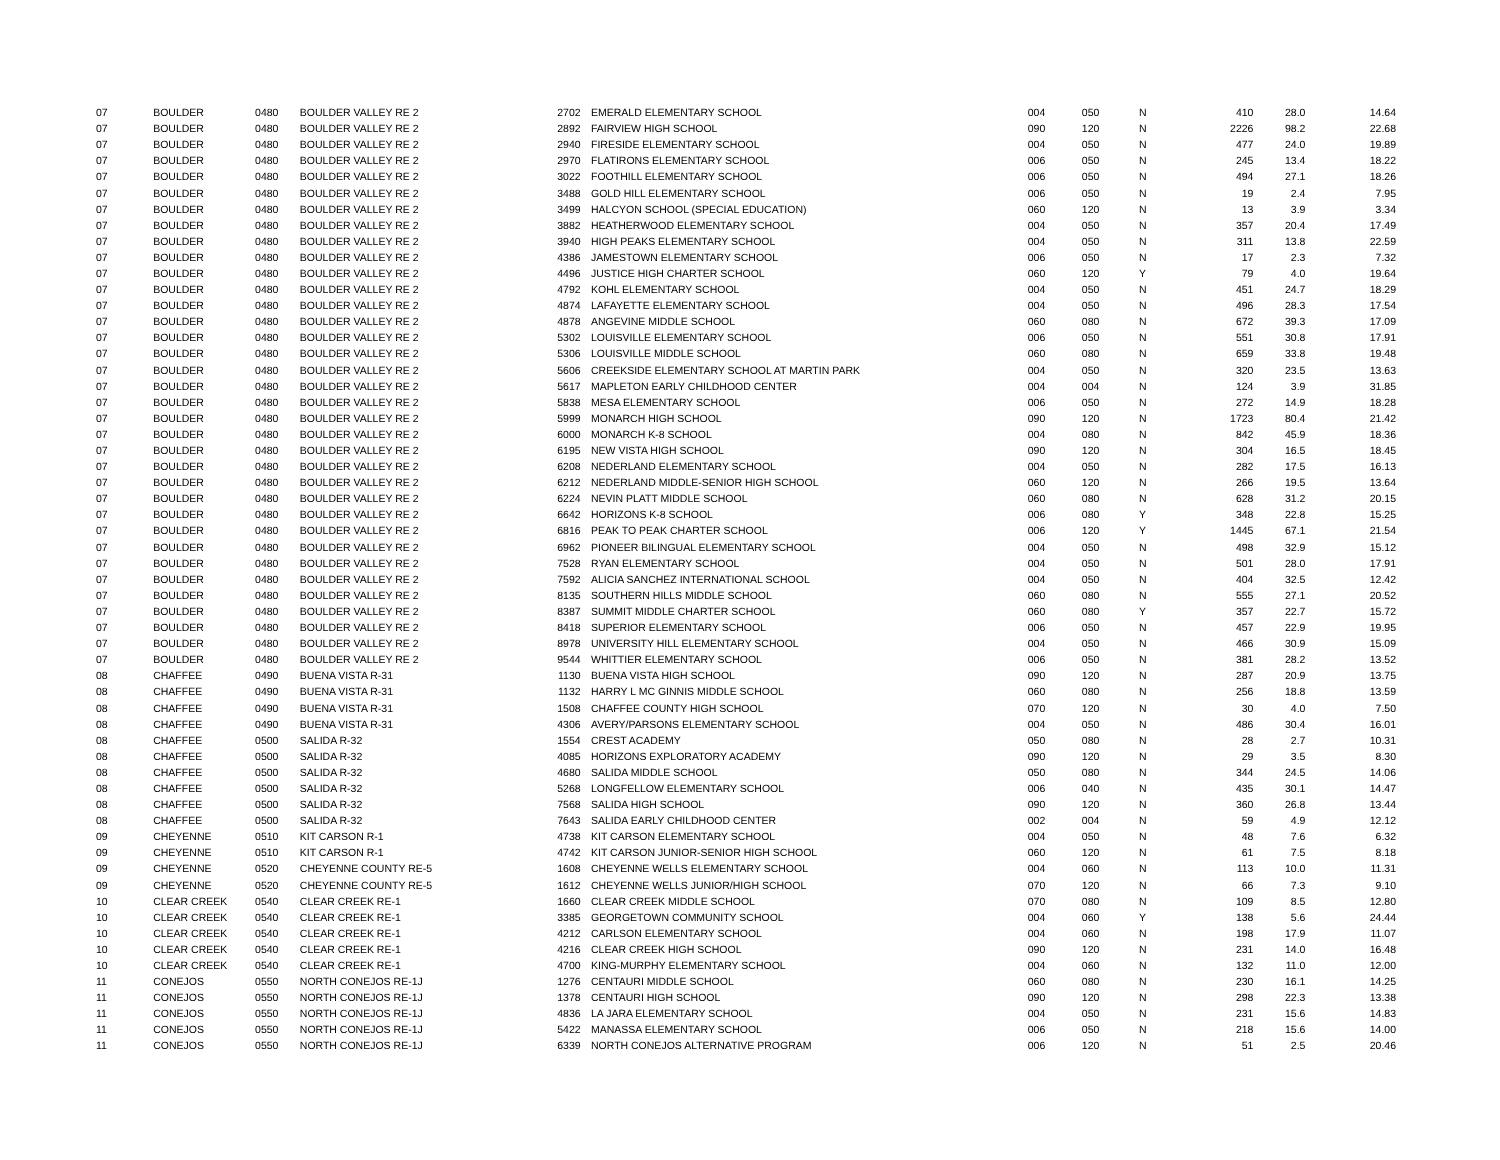| 07 | BOULDER | 0480 | BOULDER VALLEY RE 2 | 2702 | | EMERALD ELEMENTARY SCHOOL | 004 | 050 | N | 410 | 28.0 | 14.64 |
| 07 | BOULDER | 0480 | BOULDER VALLEY RE 2 | 2892 | | FAIRVIEW HIGH SCHOOL | 090 | 120 | N | 2226 | 98.2 | 22.68 |
| 07 | BOULDER | 0480 | BOULDER VALLEY RE 2 | 2940 | | FIRESIDE ELEMENTARY SCHOOL | 004 | 050 | N | 477 | 24.0 | 19.89 |
| 07 | BOULDER | 0480 | BOULDER VALLEY RE 2 | 2970 | | FLATIRONS ELEMENTARY SCHOOL | 006 | 050 | N | 245 | 13.4 | 18.22 |
| 07 | BOULDER | 0480 | BOULDER VALLEY RE 2 | 3022 | | FOOTHILL ELEMENTARY SCHOOL | 006 | 050 | N | 494 | 27.1 | 18.26 |
| 07 | BOULDER | 0480 | BOULDER VALLEY RE 2 | 3488 | | GOLD HILL ELEMENTARY SCHOOL | 006 | 050 | N | 19 | 2.4 | 7.95 |
| 07 | BOULDER | 0480 | BOULDER VALLEY RE 2 | 3499 | | HALCYON SCHOOL (SPECIAL EDUCATION) | 060 | 120 | N | 13 | 3.9 | 3.34 |
| 07 | BOULDER | 0480 | BOULDER VALLEY RE 2 | 3882 | | HEATHERWOOD ELEMENTARY SCHOOL | 004 | 050 | N | 357 | 20.4 | 17.49 |
| 07 | BOULDER | 0480 | BOULDER VALLEY RE 2 | 3940 | | HIGH PEAKS ELEMENTARY SCHOOL | 004 | 050 | N | 311 | 13.8 | 22.59 |
| 07 | BOULDER | 0480 | BOULDER VALLEY RE 2 | 4386 | | JAMESTOWN ELEMENTARY SCHOOL | 006 | 050 | N | 17 | 2.3 | 7.32 |
| 07 | BOULDER | 0480 | BOULDER VALLEY RE 2 | 4496 | | JUSTICE HIGH CHARTER SCHOOL | 060 | 120 | Y | 79 | 4.0 | 19.64 |
| 07 | BOULDER | 0480 | BOULDER VALLEY RE 2 | 4792 | | KOHL ELEMENTARY SCHOOL | 004 | 050 | N | 451 | 24.7 | 18.29 |
| 07 | BOULDER | 0480 | BOULDER VALLEY RE 2 | 4874 | | LAFAYETTE ELEMENTARY SCHOOL | 004 | 050 | N | 496 | 28.3 | 17.54 |
| 07 | BOULDER | 0480 | BOULDER VALLEY RE 2 | 4878 | | ANGEVINE MIDDLE SCHOOL | 060 | 080 | N | 672 | 39.3 | 17.09 |
| 07 | BOULDER | 0480 | BOULDER VALLEY RE 2 | 5302 | | LOUISVILLE ELEMENTARY SCHOOL | 006 | 050 | N | 551 | 30.8 | 17.91 |
| 07 | BOULDER | 0480 | BOULDER VALLEY RE 2 | 5306 | | LOUISVILLE MIDDLE SCHOOL | 060 | 080 | N | 659 | 33.8 | 19.48 |
| 07 | BOULDER | 0480 | BOULDER VALLEY RE 2 | 5606 | | CREEKSIDE ELEMENTARY SCHOOL AT MARTIN PARK | 004 | 050 | N | 320 | 23.5 | 13.63 |
| 07 | BOULDER | 0480 | BOULDER VALLEY RE 2 | 5617 | | MAPLETON EARLY CHILDHOOD CENTER | 004 | 004 | N | 124 | 3.9 | 31.85 |
| 07 | BOULDER | 0480 | BOULDER VALLEY RE 2 | 5838 | | MESA ELEMENTARY SCHOOL | 006 | 050 | N | 272 | 14.9 | 18.28 |
| 07 | BOULDER | 0480 | BOULDER VALLEY RE 2 | 5999 | | MONARCH HIGH SCHOOL | 090 | 120 | N | 1723 | 80.4 | 21.42 |
| 07 | BOULDER | 0480 | BOULDER VALLEY RE 2 | 6000 | | MONARCH K-8 SCHOOL | 004 | 080 | N | 842 | 45.9 | 18.36 |
| 07 | BOULDER | 0480 | BOULDER VALLEY RE 2 | 6195 | | NEW VISTA HIGH SCHOOL | 090 | 120 | N | 304 | 16.5 | 18.45 |
| 07 | BOULDER | 0480 | BOULDER VALLEY RE 2 | 6208 | | NEDERLAND ELEMENTARY SCHOOL | 004 | 050 | N | 282 | 17.5 | 16.13 |
| 07 | BOULDER | 0480 | BOULDER VALLEY RE 2 | 6212 | | NEDERLAND MIDDLE-SENIOR HIGH SCHOOL | 060 | 120 | N | 266 | 19.5 | 13.64 |
| 07 | BOULDER | 0480 | BOULDER VALLEY RE 2 | 6224 | | NEVIN PLATT MIDDLE SCHOOL | 060 | 080 | N | 628 | 31.2 | 20.15 |
| 07 | BOULDER | 0480 | BOULDER VALLEY RE 2 | 6642 | | HORIZONS K-8 SCHOOL | 006 | 080 | Y | 348 | 22.8 | 15.25 |
| 07 | BOULDER | 0480 | BOULDER VALLEY RE 2 | 6816 | | PEAK TO PEAK CHARTER SCHOOL | 006 | 120 | Y | 1445 | 67.1 | 21.54 |
| 07 | BOULDER | 0480 | BOULDER VALLEY RE 2 | 6962 | | PIONEER BILINGUAL ELEMENTARY SCHOOL | 004 | 050 | N | 498 | 32.9 | 15.12 |
| 07 | BOULDER | 0480 | BOULDER VALLEY RE 2 | 7528 | | RYAN ELEMENTARY SCHOOL | 004 | 050 | N | 501 | 28.0 | 17.91 |
| 07 | BOULDER | 0480 | BOULDER VALLEY RE 2 | 7592 | | ALICIA SANCHEZ INTERNATIONAL SCHOOL | 004 | 050 | N | 404 | 32.5 | 12.42 |
| 07 | BOULDER | 0480 | BOULDER VALLEY RE 2 | 8135 | | SOUTHERN HILLS MIDDLE SCHOOL | 060 | 080 | N | 555 | 27.1 | 20.52 |
| 07 | BOULDER | 0480 | BOULDER VALLEY RE 2 | 8387 | | SUMMIT MIDDLE CHARTER SCHOOL | 060 | 080 | Y | 357 | 22.7 | 15.72 |
| 07 | BOULDER | 0480 | BOULDER VALLEY RE 2 | 8418 | | SUPERIOR ELEMENTARY SCHOOL | 006 | 050 | N | 457 | 22.9 | 19.95 |
| 07 | BOULDER | 0480 | BOULDER VALLEY RE 2 | 8978 | | UNIVERSITY HILL ELEMENTARY SCHOOL | 004 | 050 | N | 466 | 30.9 | 15.09 |
| 07 | BOULDER | 0480 | BOULDER VALLEY RE 2 | 9544 | | WHITTIER ELEMENTARY SCHOOL | 006 | 050 | N | 381 | 28.2 | 13.52 |
| 08 | CHAFFEE | 0490 | BUENA VISTA R-31 | 1130 | | BUENA VISTA HIGH SCHOOL | 090 | 120 | N | 287 | 20.9 | 13.75 |
| 08 | CHAFFEE | 0490 | BUENA VISTA R-31 | 1132 | | HARRY L MC GINNIS MIDDLE SCHOOL | 060 | 080 | N | 256 | 18.8 | 13.59 |
| 08 | CHAFFEE | 0490 | BUENA VISTA R-31 | 1508 | | CHAFFEE COUNTY HIGH SCHOOL | 070 | 120 | N | 30 | 4.0 | 7.50 |
| 08 | CHAFFEE | 0490 | BUENA VISTA R-31 | 4306 | | AVERY/PARSONS ELEMENTARY SCHOOL | 004 | 050 | N | 486 | 30.4 | 16.01 |
| 08 | CHAFFEE | 0500 | SALIDA R-32 | 1554 | | CREST ACADEMY | 050 | 080 | N | 28 | 2.7 | 10.31 |
| 08 | CHAFFEE | 0500 | SALIDA R-32 | 4085 | | HORIZONS EXPLORATORY ACADEMY | 090 | 120 | N | 29 | 3.5 | 8.30 |
| 08 | CHAFFEE | 0500 | SALIDA R-32 | 4680 | | SALIDA MIDDLE SCHOOL | 050 | 080 | N | 344 | 24.5 | 14.06 |
| 08 | CHAFFEE | 0500 | SALIDA R-32 | 5268 | | LONGFELLOW ELEMENTARY SCHOOL | 006 | 040 | N | 435 | 30.1 | 14.47 |
| 08 | CHAFFEE | 0500 | SALIDA R-32 | 7568 | | SALIDA HIGH SCHOOL | 090 | 120 | N | 360 | 26.8 | 13.44 |
| 08 | CHAFFEE | 0500 | SALIDA R-32 | 7643 | | SALIDA EARLY CHILDHOOD CENTER | 002 | 004 | N | 59 | 4.9 | 12.12 |
| 09 | CHEYENNE | 0510 | KIT CARSON R-1 | 4738 | | KIT CARSON ELEMENTARY SCHOOL | 004 | 050 | N | 48 | 7.6 | 6.32 |
| 09 | CHEYENNE | 0510 | KIT CARSON R-1 | 4742 | | KIT CARSON JUNIOR-SENIOR HIGH SCHOOL | 060 | 120 | N | 61 | 7.5 | 8.18 |
| 09 | CHEYENNE | 0520 | CHEYENNE COUNTY RE-5 | 1608 | | CHEYENNE WELLS ELEMENTARY SCHOOL | 004 | 060 | N | 113 | 10.0 | 11.31 |
| 09 | CHEYENNE | 0520 | CHEYENNE COUNTY RE-5 | 1612 | | CHEYENNE WELLS JUNIOR/HIGH SCHOOL | 070 | 120 | N | 66 | 7.3 | 9.10 |
| 10 | CLEAR CREEK | 0540 | CLEAR CREEK RE-1 | 1660 | | CLEAR CREEK MIDDLE SCHOOL | 070 | 080 | N | 109 | 8.5 | 12.80 |
| 10 | CLEAR CREEK | 0540 | CLEAR CREEK RE-1 | 3385 | | GEORGETOWN COMMUNITY SCHOOL | 004 | 060 | Y | 138 | 5.6 | 24.44 |
| 10 | CLEAR CREEK | 0540 | CLEAR CREEK RE-1 | 4212 | | CARLSON ELEMENTARY SCHOOL | 004 | 060 | N | 198 | 17.9 | 11.07 |
| 10 | CLEAR CREEK | 0540 | CLEAR CREEK RE-1 | 4216 | | CLEAR CREEK HIGH SCHOOL | 090 | 120 | N | 231 | 14.0 | 16.48 |
| 10 | CLEAR CREEK | 0540 | CLEAR CREEK RE-1 | 4700 | | KING-MURPHY ELEMENTARY SCHOOL | 004 | 060 | N | 132 | 11.0 | 12.00 |
| 11 | CONEJOS | 0550 | NORTH CONEJOS RE-1J | 1276 | | CENTAURI MIDDLE SCHOOL | 060 | 080 | N | 230 | 16.1 | 14.25 |
| 11 | CONEJOS | 0550 | NORTH CONEJOS RE-1J | 1378 | | CENTAURI HIGH SCHOOL | 090 | 120 | N | 298 | 22.3 | 13.38 |
| 11 | CONEJOS | 0550 | NORTH CONEJOS RE-1J | 4836 | | LA JARA ELEMENTARY SCHOOL | 004 | 050 | N | 231 | 15.6 | 14.83 |
| 11 | CONEJOS | 0550 | NORTH CONEJOS RE-1J | 5422 | | MANASSA ELEMENTARY SCHOOL | 006 | 050 | N | 218 | 15.6 | 14.00 |
| 11 | CONEJOS | 0550 | NORTH CONEJOS RE-1J | 6339 | | NORTH CONEJOS ALTERNATIVE PROGRAM | 006 | 120 | N | 51 | 2.5 | 20.46 |